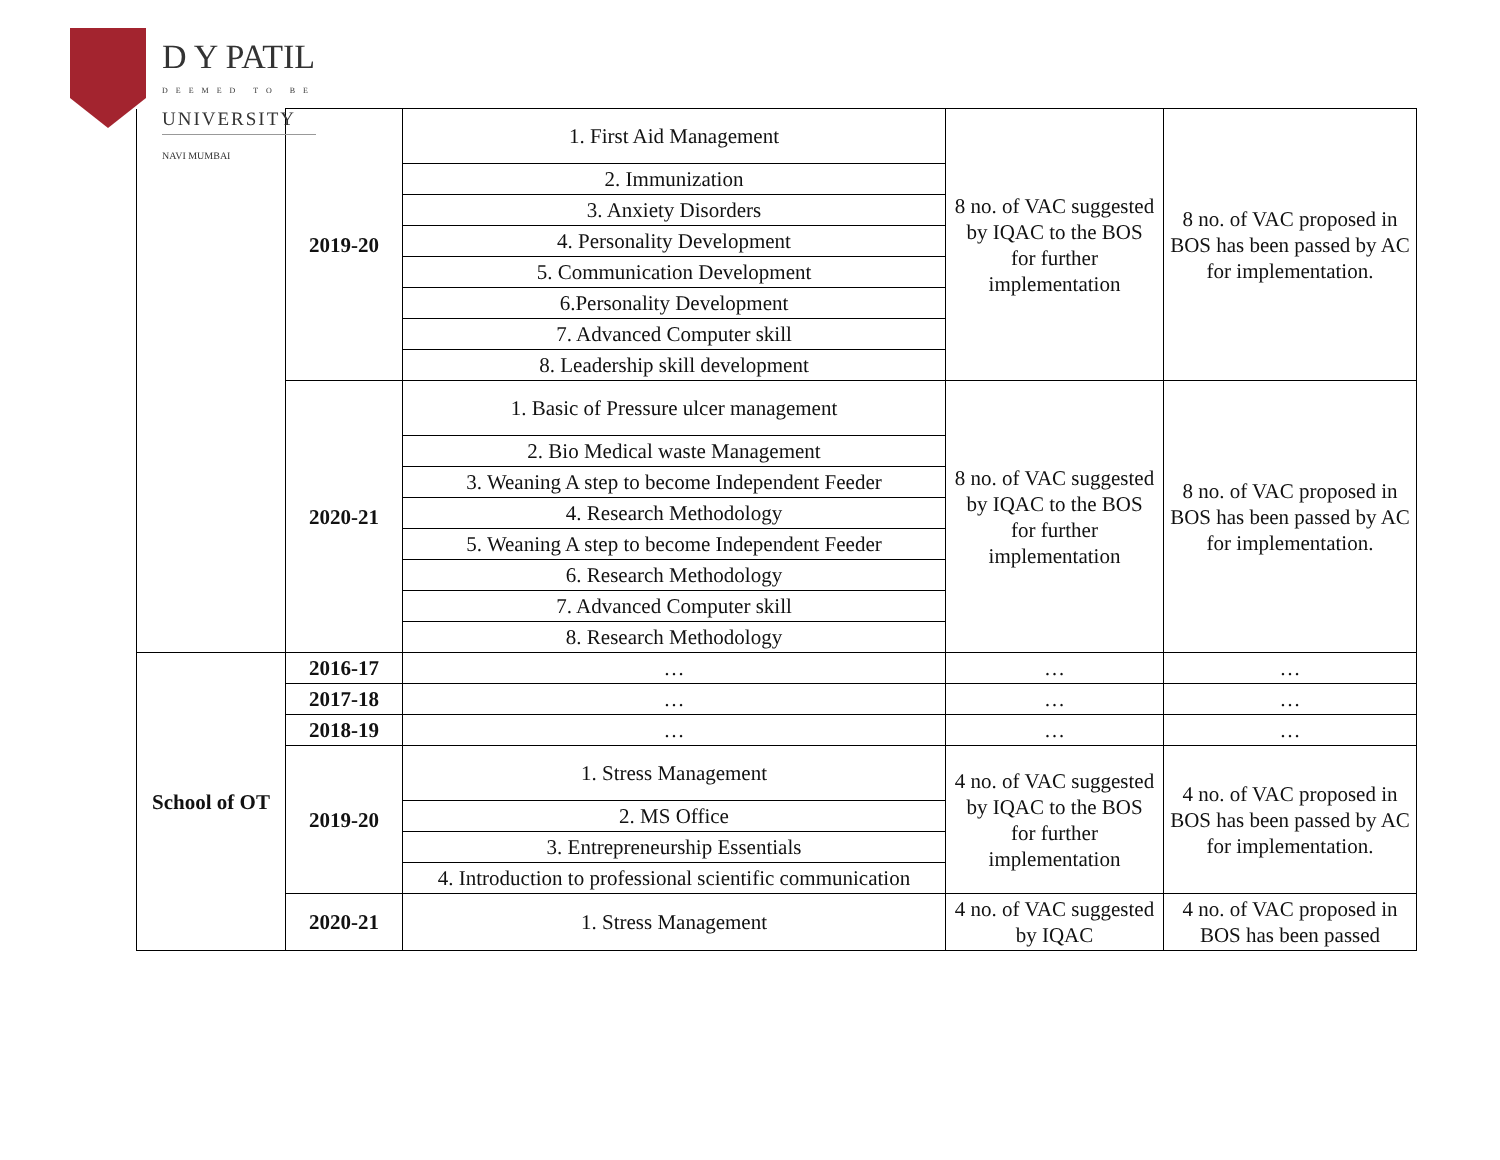D Y PATIL
DEEMED TO BE
UNIVERSITY
NAVI MUMBAI
| | 2019-20 | 1. First Aid Management | 8 no. of VAC suggested by IQAC to the BOS for further implementation | 8 no. of VAC proposed in BOS has been passed by AC for implementation. |
| | | 2. Immunization | | |
| | | 3. Anxiety Disorders | | |
| | | 4. Personality Development | | |
| | | 5. Communication Development | | |
| | | 6.Personality Development | | |
| | | 7. Advanced Computer skill | | |
| | | 8. Leadership skill development | | |
| | 2020-21 | 1. Basic of Pressure ulcer management | 8 no. of VAC suggested by IQAC to the BOS for further implementation | 8 no. of VAC proposed in BOS has been passed by AC for implementation. |
| | | 2. Bio Medical waste Management | | |
| | | 3. Weaning A step to become Independent Feeder | | |
| | | 4. Research Methodology | | |
| | | 5. Weaning A step to become Independent Feeder | | |
| | | 6. Research Methodology | | |
| | | 7. Advanced Computer skill | | |
| | | 8. Research Methodology | | |
| School of OT | 2016-17 | … | … | … |
| | 2017-18 | … | … | … |
| | 2018-19 | … | … | … |
| | 2019-20 | 1. Stress Management | 4 no. of VAC suggested by IQAC to the BOS for further implementation | 4 no. of VAC proposed in BOS has been passed by AC for implementation. |
| | | 2. MS Office | | |
| | | 3. Entrepreneurship Essentials | | |
| | | 4. Introduction to professional scientific communication | | |
| | 2020-21 | 1. Stress Management | 4 no. of VAC suggested by IQAC | 4 no. of VAC proposed in BOS has been passed |